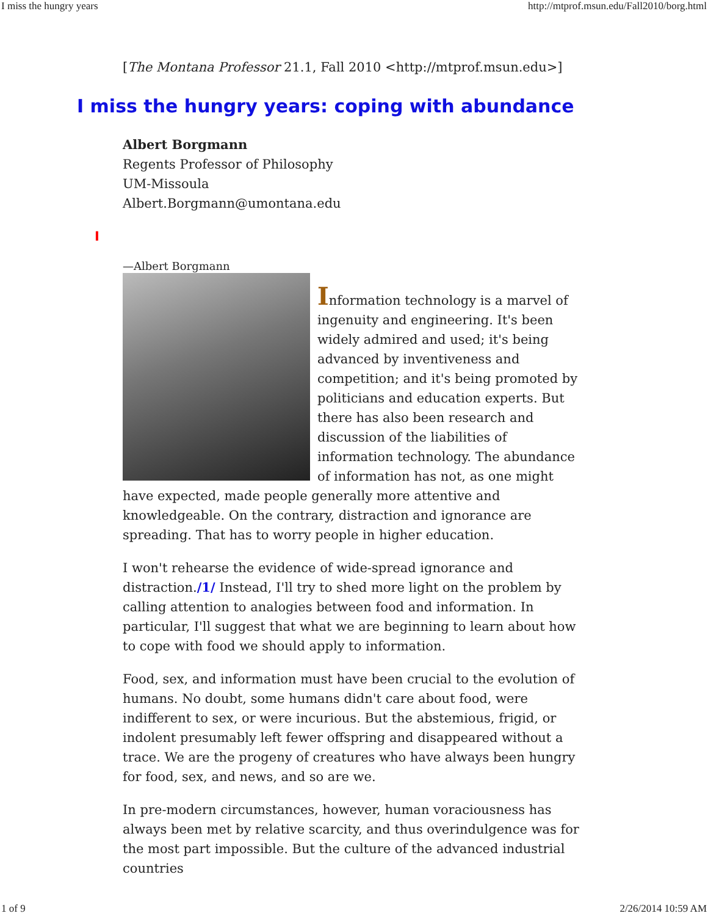I miss the hungry years http://mtprof.msun.edu/Fall2010/borg.html
[The Montana Professor 21.1, Fall 2010 <http://mtprof.msun.edu>]
I miss the hungry years: coping with abundance
Albert Borgmann
Regents Professor of Philosophy
UM-Missoula
Albert.Borgmann@umontana.edu
I
—Albert Borgmann
Information technology is a marvel of ingenuity and engineering. It's been widely admired and used; it's being advanced by inventiveness and competition; and it's being promoted by politicians and education experts. But there has also been research and discussion of the liabilities of information technology. The abundance of information has not, as one might have expected, made people generally more attentive and knowledgeable. On the contrary, distraction and ignorance are spreading. That has to worry people in higher education.
I won't rehearse the evidence of wide-spread ignorance and distraction./1/ Instead, I'll try to shed more light on the problem by calling attention to analogies between food and information. In particular, I'll suggest that what we are beginning to learn about how to cope with food we should apply to information.
Food, sex, and information must have been crucial to the evolution of humans. No doubt, some humans didn't care about food, were indifferent to sex, or were incurious. But the abstemious, frigid, or indolent presumably left fewer offspring and disappeared without a trace. We are the progeny of creatures who have always been hungry for food, sex, and news, and so are we.
In pre-modern circumstances, however, human voraciousness has always been met by relative scarcity, and thus overindulgence was for the most part impossible. But the culture of the advanced industrial countries
1 of 9 2/26/2014 10:59 AM